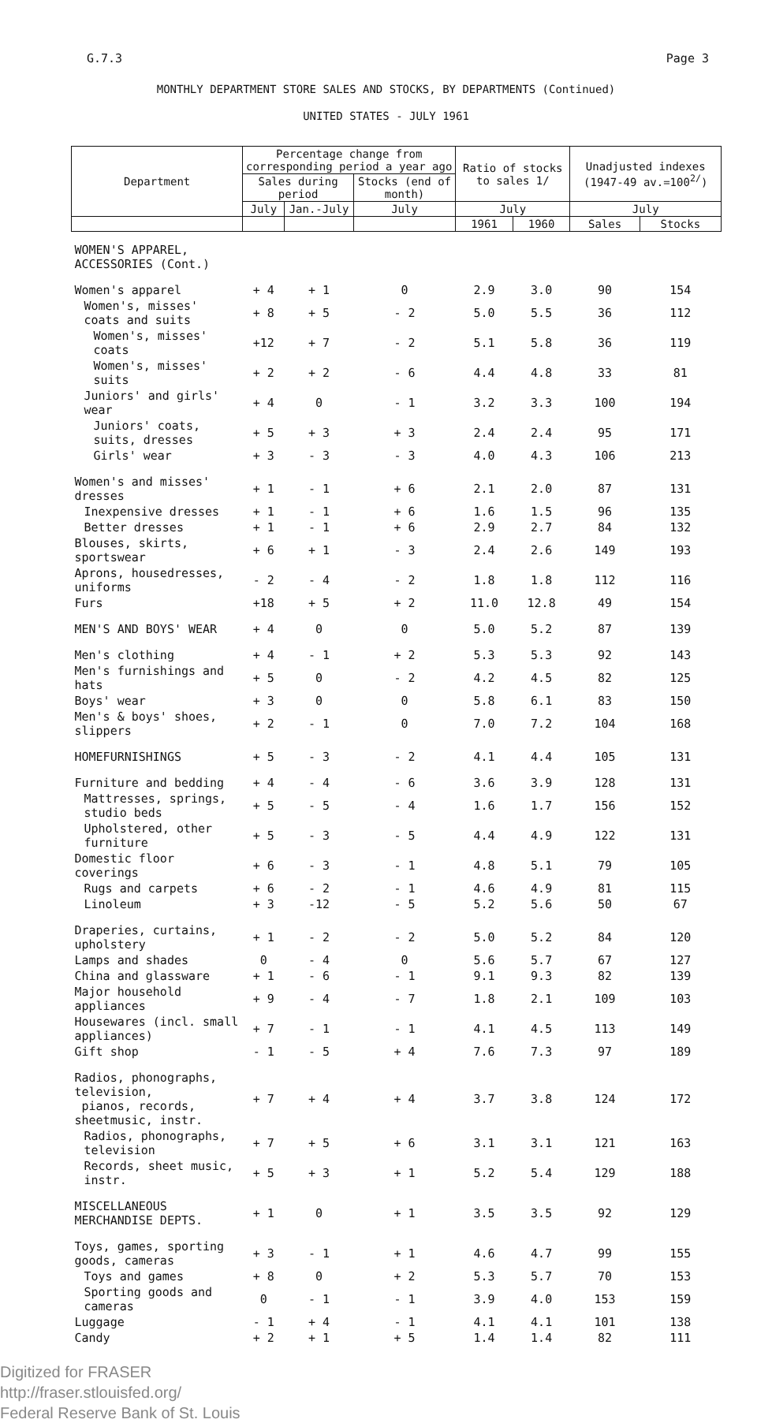G.7.3 Page 3
MONTHLY DEPARTMENT STORE SALES AND STOCKS, BY DEPARTMENTS (Continued)
UNITED STATES - JULY 1961
| Department | Percentage change from corresponding period a year ago | | | Ratio of stocks to sales 1/ | | Unadjusted indexes (1947-49 av.=100<sup>2/</sup>) | |
| --- | --- | --- | --- | --- | --- | --- | --- |
| | Sales during period | | Stocks (end of month) | | | | |
| | July | Jan.-July | July | July | | July | |
| | | | | 1961 | 1960 | Sales | Stocks |
| WOMEN'S APPAREL, ACCESSORIES (Cont.) | | | | | | | |
| Women's apparel | + 4 | + 1 | 0 | 2.9 | 3.0 | 90 | 154 |
| Women's, misses' coats and suits | + 8 | + 5 | - 2 | 5.0 | 5.5 | 36 | 112 |
| Women's, misses' coats | +12 | + 7 | - 2 | 5.1 | 5.8 | 36 | 119 |
| Women's, misses' suits | + 2 | + 2 | - 6 | 4.4 | 4.8 | 33 | 81 |
| Juniors' and girls' wear | + 4 | 0 | - 1 | 3.2 | 3.3 | 100 | 194 |
| Juniors' coats, suits, dresses | + 5 | + 3 | + 3 | 2.4 | 2.4 | 95 | 171 |
| Girls' wear | + 3 | - 3 | - 3 | 4.0 | 4.3 | 106 | 213 |
| Women's and misses' dresses | + 1 | - 1 | + 6 | 2.1 | 2.0 | 87 | 131 |
| Inexpensive dresses | + 1 | - 1 | + 6 | 1.6 | 1.5 | 96 | 135 |
| Better dresses | + 1 | - 1 | + 6 | 2.9 | 2.7 | 84 | 132 |
| Blouses, skirts, sportswear | + 6 | + 1 | - 3 | 2.4 | 2.6 | 149 | 193 |
| Aprons, housedresses, uniforms | - 2 | - 4 | - 2 | 1.8 | 1.8 | 112 | 116 |
| Furs | +18 | + 5 | + 2 | 11.0 | 12.8 | 49 | 154 |
| MEN'S AND BOYS' WEAR | + 4 | 0 | 0 | 5.0 | 5.2 | 87 | 139 |
| Men's clothing | + 4 | - 1 | + 2 | 5.3 | 5.3 | 92 | 143 |
| Men's furnishings and hats | + 5 | 0 | - 2 | 4.2 | 4.5 | 82 | 125 |
| Boys' wear | + 3 | 0 | 0 | 5.8 | 6.1 | 83 | 150 |
| Men's & boys' shoes, slippers | + 2 | - 1 | 0 | 7.0 | 7.2 | 104 | 168 |
| HOMEFURNISHINGS | + 5 | - 3 | - 2 | 4.1 | 4.4 | 105 | 131 |
| Furniture and bedding | + 4 | - 4 | - 6 | 3.6 | 3.9 | 128 | 131 |
| Mattresses, springs, studio beds | + 5 | - 5 | - 4 | 1.6 | 1.7 | 156 | 152 |
| Upholstered, other furniture | + 5 | - 3 | - 5 | 4.4 | 4.9 | 122 | 131 |
| Domestic floor coverings | + 6 | - 3 | - 1 | 4.8 | 5.1 | 79 | 105 |
| Rugs and carpets | + 6 | - 2 | - 1 | 4.6 | 4.9 | 81 | 115 |
| Linoleum | + 3 | -12 | - 5 | 5.2 | 5.6 | 50 | 67 |
| Draperies, curtains, upholstery | + 1 | - 2 | - 2 | 5.0 | 5.2 | 84 | 120 |
| Lamps and shades | 0 | - 4 | 0 | 5.6 | 5.7 | 67 | 127 |
| China and glassware | + 1 | - 6 | - 1 | 9.1 | 9.3 | 82 | 139 |
| Major household appliances | + 9 | - 4 | - 7 | 1.8 | 2.1 | 109 | 103 |
| Housewares (incl. small appliances) | + 7 | - 1 | - 1 | 4.1 | 4.5 | 113 | 149 |
| Gift shop | - 1 | - 5 | + 4 | 7.6 | 7.3 | 97 | 189 |
| Radios, phonographs, television, pianos, records, sheetmusic, instr. | + 7 | + 4 | + 4 | 3.7 | 3.8 | 124 | 172 |
| Radios, phonographs, television | + 7 | + 5 | + 6 | 3.1 | 3.1 | 121 | 163 |
| Records, sheet music, instr. | + 5 | + 3 | + 1 | 5.2 | 5.4 | 129 | 188 |
| MISCELLANEOUS MERCHANDISE DEPTS. | + 1 | 0 | + 1 | 3.5 | 3.5 | 92 | 129 |
| Toys, games, sporting goods, cameras | + 3 | - 1 | + 1 | 4.6 | 4.7 | 99 | 155 |
| Toys and games | + 8 | 0 | + 2 | 5.3 | 5.7 | 70 | 153 |
| Sporting goods and cameras | 0 | - 1 | - 1 | 3.9 | 4.0 | 153 | 159 |
| Luggage | - 1 | + 4 | - 1 | 4.1 | 4.1 | 101 | 138 |
| Candy | + 2 | + 1 | + 5 | 1.4 | 1.4 | 82 | 111 |
Digitized for FRASER
http://fraser.stlouisfed.org/
Federal Reserve Bank of St. Louis